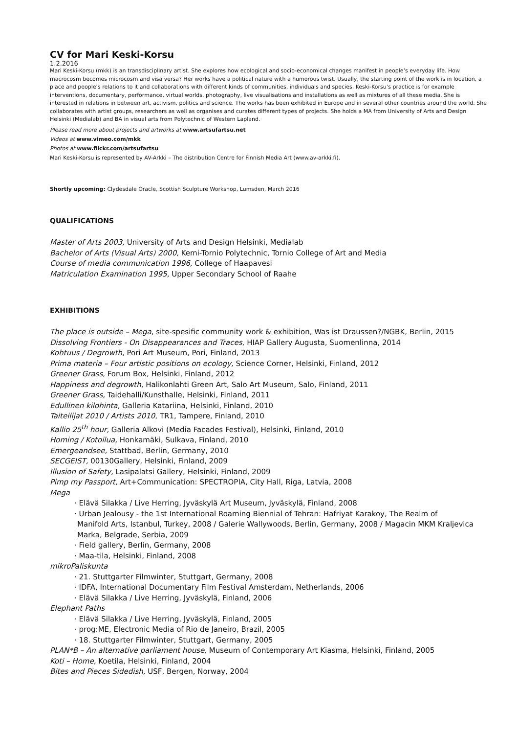CV for Mari Keski-Korsu
1.2.2016
Mari Keski-Korsu (mkk) is an transdisciplinary artist. She explores how ecological and socio-economical changes manifest in people’s everyday life. How macrocosm becomes microcosm and visa versa? Her works have a political nature with a humorous twist. Usually, the starting point of the work is in location, a place and people’s relations to it and collaborations with different kinds of communities, individuals and species. Keski-Korsu’s practice is for example interventions, documentary, performance, virtual worlds, photography, live visualisations and installations as well as mixtures of all these media. She is interested in relations in between art, activism, politics and science. The works has been exhibited in Europe and in several other countries around the world. She collaborates with artist groups, researchers as well as organises and curates different types of projects. She holds a MA from University of Arts and Design Helsinki (Medialab) and BA in visual arts from Polytechnic of Western Lapland.
Please read more about projects and artworks at www.artsufartsu.net
Videos at www.vimeo.com/mkk
Photos at www.flickr.com/artsufartsu
Mari Keski-Korsu is represented by AV-Arkki – The distribution Centre for Finnish Media Art (www.av-arkki.fi).
Shortly upcoming: Clydesdale Oracle, Scottish Sculpture Workshop, Lumsden, March 2016
QUALIFICATIONS
Master of Arts 2003, University of Arts and Design Helsinki, Medialab
Bachelor of Arts (Visual Arts) 2000, Kemi-Tornio Polytechnic, Tornio College of Art and Media
Course of media communication 1996, College of Haapavesi
Matriculation Examination 1995, Upper Secondary School of Raahe
EXHIBITIONS
The place is outside – Mega, site-spesific community work & exhibition, Was ist Draussen?/NGBK, Berlin, 2015
Dissolving Frontiers - On Disappearances and Traces, HIAP Gallery Augusta, Suomenlinna, 2014
Kohtuus / Degrowth, Pori Art Museum, Pori, Finland, 2013
Prima materia – Four artistic positions on ecology, Science Corner, Helsinki, Finland, 2012
Greener Grass, Forum Box, Helsinki, Finland, 2012
Happiness and degrowth, Halikonlahti Green Art, Salo Art Museum, Salo, Finland, 2011
Greener Grass, Taidehalli/Kunsthalle, Helsinki, Finland, 2011
Edullinen kilohinta, Galleria Katariina, Helsinki, Finland, 2010
Taiteilijat 2010 / Artists 2010, TR1, Tampere, Finland, 2010
Kallio 25<sup>th</sup> hour, Galleria Alkovi (Media Facades Festival), Helsinki, Finland, 2010
Homing / Kotoilua, Honkamäki, Sulkava, Finland, 2010
Emergeandsee, Stattbad, Berlin, Germany, 2010
SECGEIST, 00130Gallery, Helsinki, Finland, 2009
Illusion of Safety, Lasipalatsi Gallery, Helsinki, Finland, 2009
Pimp my Passport, Art+Communication: SPECTROPIA, City Hall, Riga, Latvia, 2008
Mega
· Elävä Silakka / Live Herring, Jyväskylä Art Museum, Jyväskylä, Finland, 2008
· Urban Jealousy - the 1st International Roaming Biennial of Tehran: Hafriyat Karakoy, The Realm of
Manifold Arts, Istanbul, Turkey, 2008 / Galerie Wallywoods, Berlin, Germany, 2008 / Magacin MKM Kraljevica Marka, Belgrade, Serbia, 2009
· Field gallery, Berlin, Germany, 2008
· Maa-tila, Helsinki, Finland, 2008
mikroPaliskunta
· 21. Stuttgarter Filmwinter, Stuttgart, Germany, 2008
· IDFA, International Documentary Film Festival Amsterdam, Netherlands, 2006
· Elävä Silakka / Live Herring, Jyväskylä, Finland, 2006
Elephant Paths
· Elävä Silakka / Live Herring, Jyväskylä, Finland, 2005
· prog:ME, Electronic Media of Rio de Janeiro, Brazil, 2005
· 18. Stuttgarter Filmwinter, Stuttgart, Germany, 2005
PLAN*B – An alternative parliament house, Museum of Contemporary Art Kiasma, Helsinki, Finland, 2005
Koti – Home, Koetila, Helsinki, Finland, 2004
Bites and Pieces Sidedish, USF, Bergen, Norway, 2004